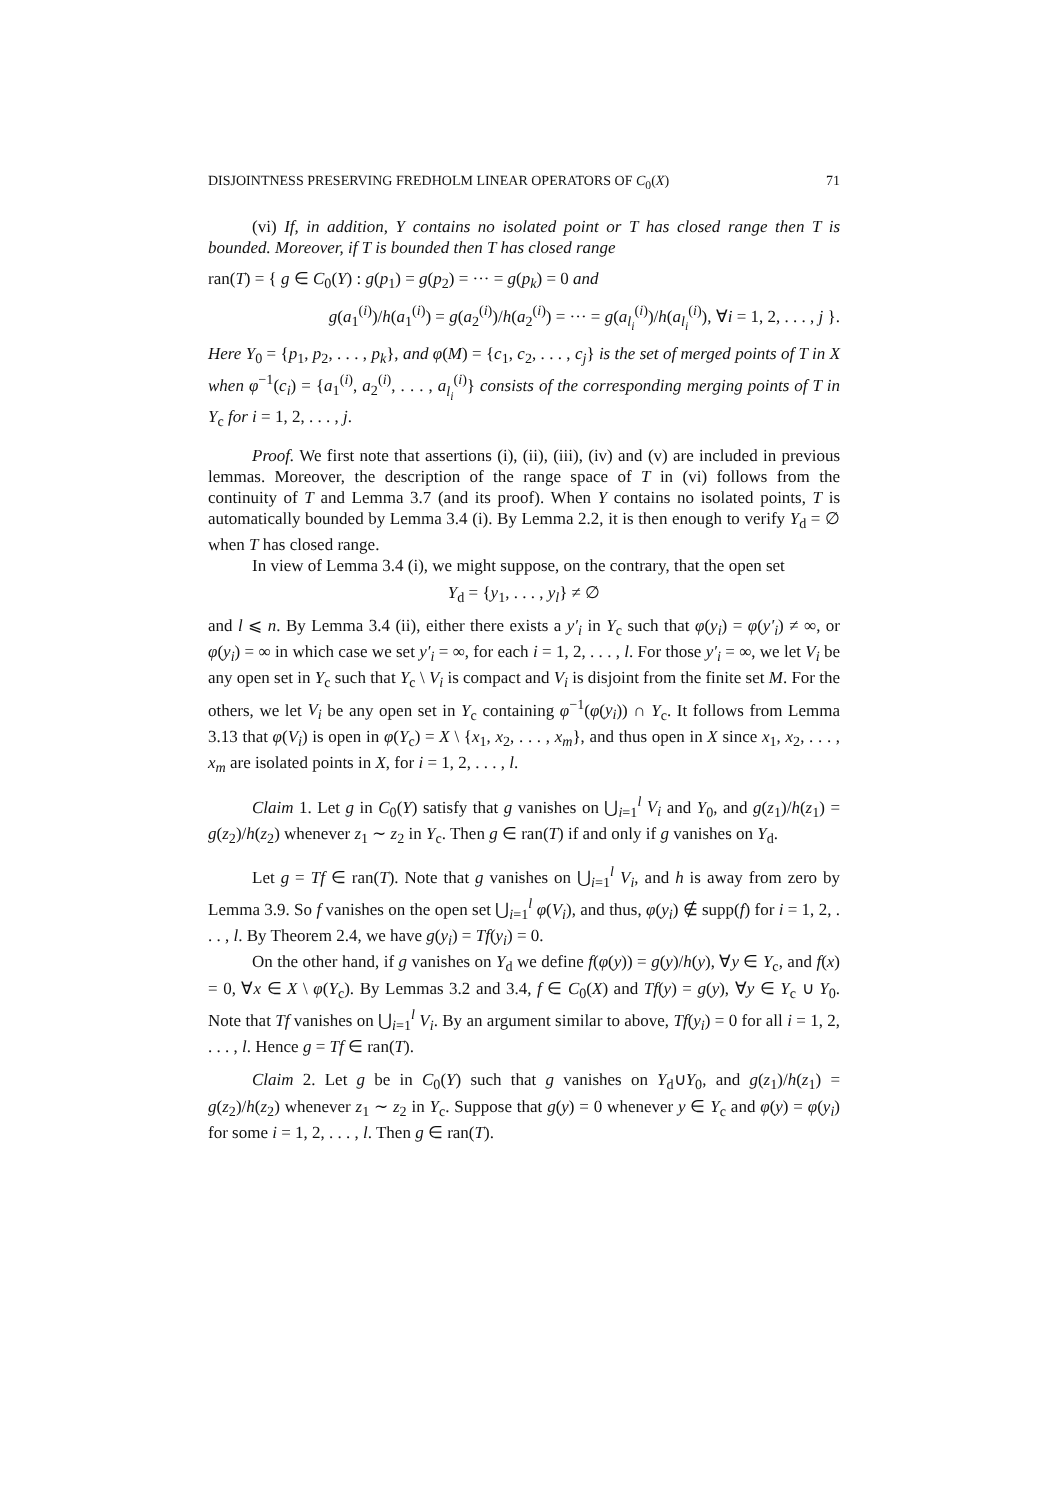DISJOINTNESS PRESERVING FREDHOLM LINEAR OPERATORS OF C<sub>0</sub>(X) 71
(vi) If, in addition, Y contains no isolated point or T has closed range then T is bounded. Moreover, if T is bounded then T has closed range
ran(T) = { g ∈ C<sub>0</sub>(Y) : g(p<sub>1</sub>) = g(p<sub>2</sub>) = ··· = g(p<sub>k</sub>) = 0 and
g(a<sub>1</sub><sup>(i)</sup>)/h(a<sub>1</sub><sup>(i)</sup>) = g(a<sub>2</sub><sup>(i)</sup>)/h(a<sub>2</sub><sup>(i)</sup>) = ··· = g(a<sub>l<sub>i</sub></sub><sup>(i)</sup>)/h(a<sub>l<sub>i</sub></sub><sup>(i)</sup>), ∀i = 1, 2, . . . , j }.
Here Y<sub>0</sub> = {p<sub>1</sub>, p<sub>2</sub>, . . . , p<sub>k</sub>}, and φ(M) = {c<sub>1</sub>, c<sub>2</sub>, . . . , c<sub>j</sub>} is the set of merged points of T in X when φ<sup>−1</sup>(c<sub>i</sub>) = {a<sub>1</sub><sup>(i)</sup>, a<sub>2</sub><sup>(i)</sup>, . . . , a<sub>l<sub>i</sub></sub><sup>(i)</sup>} consists of the corresponding merging points of T in Y<sub>c</sub> for i = 1, 2, . . . , j.
Proof. We first note that assertions (i), (ii), (iii), (iv) and (v) are included in previous lemmas. Moreover, the description of the range space of T in (vi) follows from the continuity of T and Lemma 3.7 (and its proof). When Y contains no isolated points, T is automatically bounded by Lemma 3.4 (i). By Lemma 2.2, it is then enough to verify Y<sub>d</sub> = ∅ when T has closed range.
In view of Lemma 3.4 (i), we might suppose, on the contrary, that the open set
Y<sub>d</sub> = {y<sub>1</sub>, . . . , y<sub>l</sub>} ≠ ∅
and l ⩽ n. By Lemma 3.4 (ii), either there exists a y′<sub>i</sub> in Y<sub>c</sub> such that φ(y<sub>i</sub>) = φ(y′<sub>i</sub>) ≠ ∞, or φ(y<sub>i</sub>) = ∞ in which case we set y′<sub>i</sub> = ∞, for each i = 1, 2, . . . , l. For those y′<sub>i</sub> = ∞, we let V<sub>i</sub> be any open set in Y<sub>c</sub> such that Y<sub>c</sub> \ V<sub>i</sub> is compact and V<sub>i</sub> is disjoint from the finite set M. For the others, we let V<sub>i</sub> be any open set in Y<sub>c</sub> containing φ<sup>−1</sup>(φ(y<sub>i</sub>)) ∩ Y<sub>c</sub>. It follows from Lemma 3.13 that φ(V<sub>i</sub>) is open in φ(Y<sub>c</sub>) = X \ {x<sub>1</sub>, x<sub>2</sub>, . . . , x<sub>m</sub>}, and thus open in X since x<sub>1</sub>, x<sub>2</sub>, . . . , x<sub>m</sub> are isolated points in X, for i = 1, 2, . . . , l.
Claim 1. Let g in C<sub>0</sub>(Y) satisfy that g vanishes on ⋃<sub>i=1</sub><sup>l</sup> V<sub>i</sub> and Y<sub>0</sub>, and g(z<sub>1</sub>)/h(z<sub>1</sub>) = g(z<sub>2</sub>)/h(z<sub>2</sub>) whenever z<sub>1</sub> ∼ z<sub>2</sub> in Y<sub>c</sub>. Then g ∈ ran(T) if and only if g vanishes on Y<sub>d</sub>.
Let g = Tf ∈ ran(T). Note that g vanishes on ⋃<sub>i=1</sub><sup>l</sup> V<sub>i</sub>, and h is away from zero by Lemma 3.9. So f vanishes on the open set ⋃<sub>i=1</sub><sup>l</sup> φ(V<sub>i</sub>), and thus, φ(y<sub>i</sub>) ∉ supp(f) for i = 1, 2, . . . , l. By Theorem 2.4, we have g(y<sub>i</sub>) = Tf(y<sub>i</sub>) = 0.
On the other hand, if g vanishes on Y<sub>d</sub> we define f(φ(y)) = g(y)/h(y), ∀y ∈ Y<sub>c</sub>, and f(x) = 0, ∀x ∈ X \ φ(Y<sub>c</sub>). By Lemmas 3.2 and 3.4, f ∈ C<sub>0</sub>(X) and Tf(y) = g(y), ∀y ∈ Y<sub>c</sub> ∪ Y<sub>0</sub>. Note that Tf vanishes on ⋃<sub>i=1</sub><sup>l</sup> V<sub>i</sub>. By an argument similar to above, Tf(y<sub>i</sub>) = 0 for all i = 1, 2, . . . , l. Hence g = Tf ∈ ran(T).
Claim 2. Let g be in C<sub>0</sub>(Y) such that g vanishes on Y<sub>d</sub>∪Y<sub>0</sub>, and g(z<sub>1</sub>)/h(z<sub>1</sub>) = g(z<sub>2</sub>)/h(z<sub>2</sub>) whenever z<sub>1</sub> ∼ z<sub>2</sub> in Y<sub>c</sub>. Suppose that g(y) = 0 whenever y ∈ Y<sub>c</sub> and φ(y) = φ(y<sub>i</sub>) for some i = 1, 2, . . . , l. Then g ∈ ran(T).